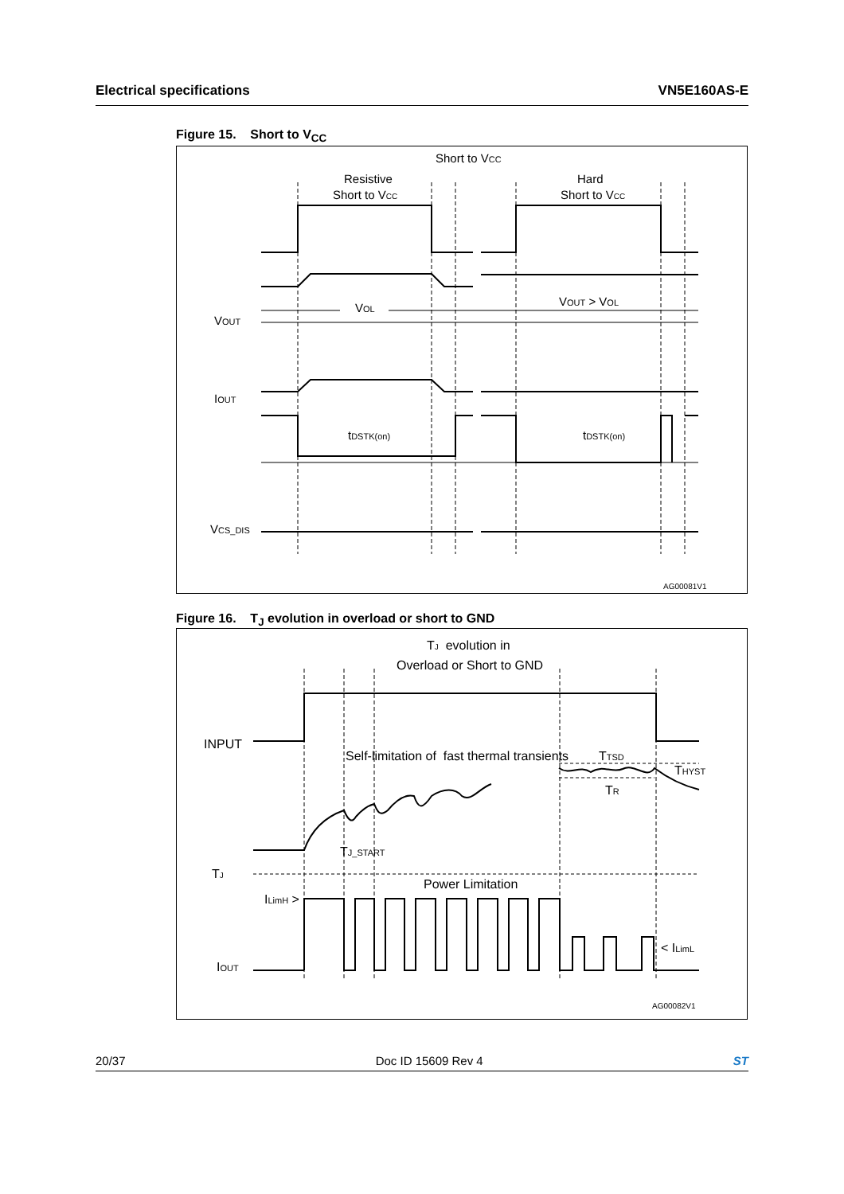Electrical specifications VN5E160AS-E
Figure 15. Short to V<sub>CC</sub>
Short to VCC
Resistive
Short to VCC
Hard
Short to VCC
VOL
VOUT > VOL
VOUT
IOUT
tDSTK(on)
tDSTK(on)
VCS_DIS
AG00081V1
Figure 16. T<sub>J</sub> evolution in overload or short to GND
TJ evolution in
Overload or Short to GND
INPUT
Self-limitation of fast thermal transients
TTSD
THYST
TR
TJ_START
TJ
Power Limitation
ILimH >
< ILimL
IOUT
AG00082V1
20/37 Doc ID 15609 Rev 4 ST